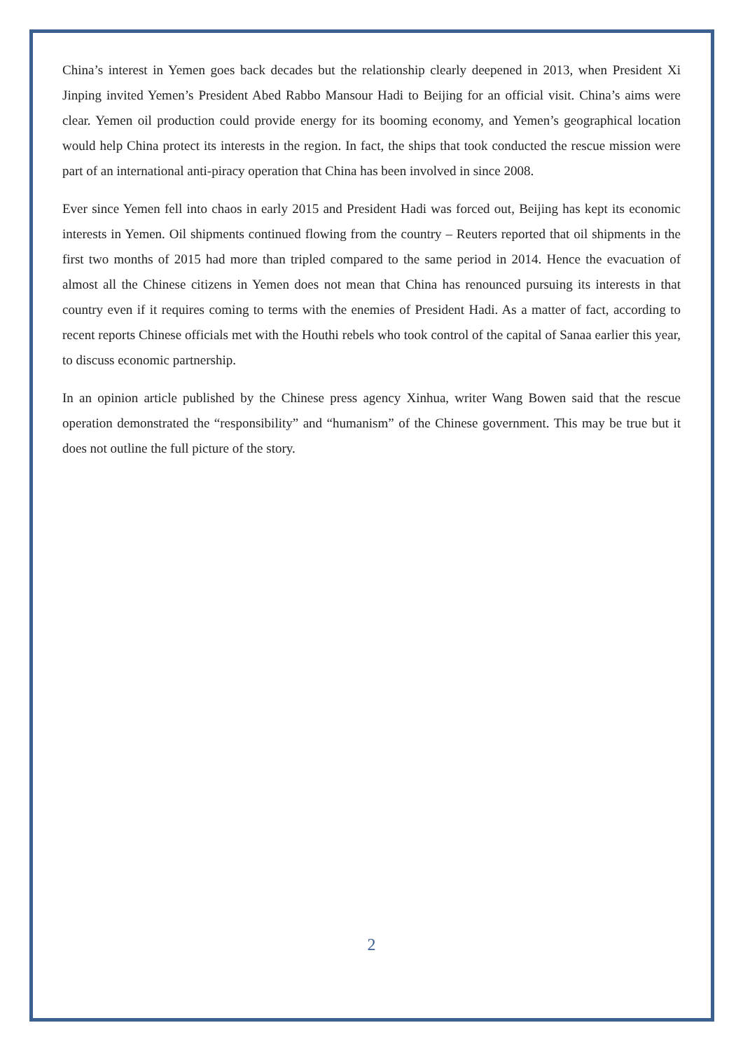China’s interest in Yemen goes back decades but the relationship clearly deepened in 2013, when President Xi Jinping invited Yemen’s President Abed Rabbo Mansour Hadi to Beijing for an official visit. China’s aims were clear. Yemen oil production could provide energy for its booming economy, and Yemen’s geographical location would help China protect its interests in the region. In fact, the ships that took conducted the rescue mission were part of an international anti-piracy operation that China has been involved in since 2008.
Ever since Yemen fell into chaos in early 2015 and President Hadi was forced out, Beijing has kept its economic interests in Yemen. Oil shipments continued flowing from the country – Reuters reported that oil shipments in the first two months of 2015 had more than tripled compared to the same period in 2014. Hence the evacuation of almost all the Chinese citizens in Yemen does not mean that China has renounced pursuing its interests in that country even if it requires coming to terms with the enemies of President Hadi. As a matter of fact, according to recent reports Chinese officials met with the Houthi rebels who took control of the capital of Sanaa earlier this year, to discuss economic partnership.
In an opinion article published by the Chinese press agency Xinhua, writer Wang Bowen said that the rescue operation demonstrated the “responsibility” and “humanism” of the Chinese government. This may be true but it does not outline the full picture of the story.
2